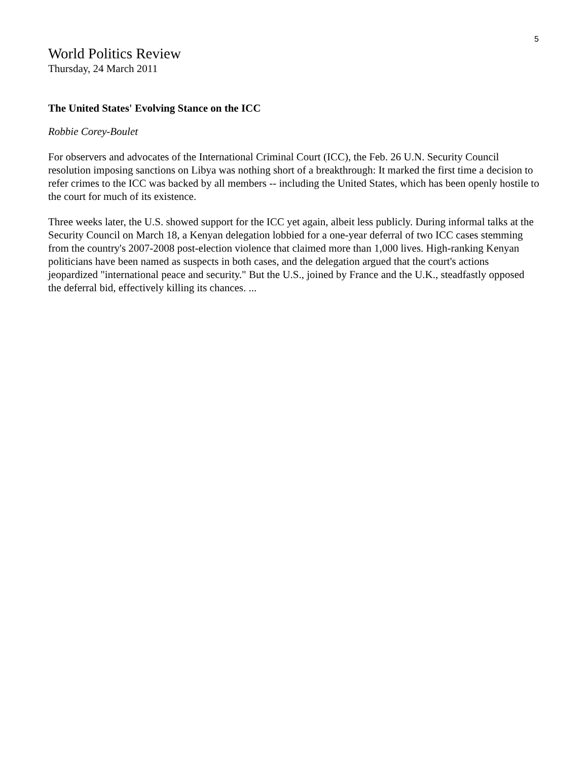5
World Politics Review
Thursday, 24 March 2011
The United States' Evolving Stance on the ICC
Robbie Corey-Boulet
For observers and advocates of the International Criminal Court (ICC), the Feb. 26 U.N. Security Council resolution imposing sanctions on Libya was nothing short of a breakthrough: It marked the first time a decision to refer crimes to the ICC was backed by all members -- including the United States, which has been openly hostile to the court for much of its existence.
Three weeks later, the U.S. showed support for the ICC yet again, albeit less publicly. During informal talks at the Security Council on March 18, a Kenyan delegation lobbied for a one-year deferral of two ICC cases stemming from the country's 2007-2008 post-election violence that claimed more than 1,000 lives. High-ranking Kenyan politicians have been named as suspects in both cases, and the delegation argued that the court's actions jeopardized "international peace and security." But the U.S., joined by France and the U.K., steadfastly opposed the deferral bid, effectively killing its chances. ...